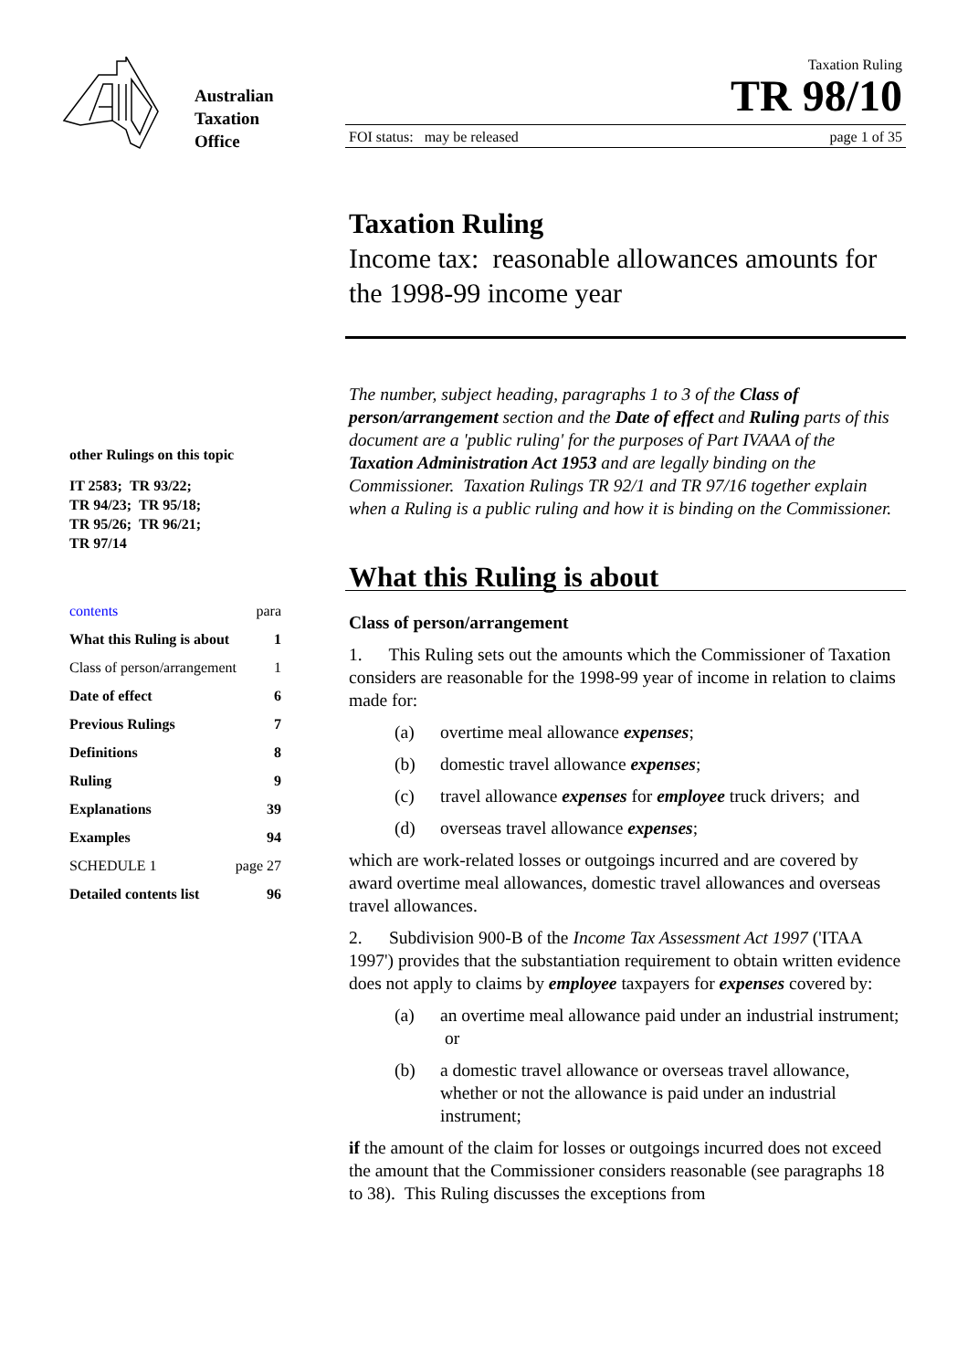Australian
Taxation
Office
Taxation Ruling
TR 98/10
FOI status: may be released page 1 of 35
other Rulings on this topic
IT 2583; TR 93/22;
TR 94/23; TR 95/18;
TR 95/26; TR 96/21;
TR 97/14
contents para
What this Ruling is about 1
Class of person/arrangement 1
Date of effect 6
Previous Rulings 7
Definitions 8
Ruling 9
Explanations 39
Examples 94
SCHEDULE 1 page 27
Detailed contents list 96
Taxation Ruling
Income tax: reasonable allowances amounts for the 1998-99 income year
The number, subject heading, paragraphs 1 to 3 of the Class of person/arrangement section and the Date of effect and Ruling parts of this document are a 'public ruling' for the purposes of Part IVAAA of the Taxation Administration Act 1953 and are legally binding on the Commissioner. Taxation Rulings TR 92/1 and TR 97/16 together explain when a Ruling is a public ruling and how it is binding on the Commissioner.
What this Ruling is about
Class of person/arrangement
1. This Ruling sets out the amounts which the Commissioner of Taxation considers are reasonable for the 1998-99 year of income in relation to claims made for:
(a) overtime meal allowance expenses;
(b) domestic travel allowance expenses;
(c) travel allowance expenses for employee truck drivers; and
(d) overseas travel allowance expenses;
which are work-related losses or outgoings incurred and are covered by award overtime meal allowances, domestic travel allowances and overseas travel allowances.
2. Subdivision 900-B of the Income Tax Assessment Act 1997 ('ITAA 1997') provides that the substantiation requirement to obtain written evidence does not apply to claims by employee taxpayers for expenses covered by:
(a) an overtime meal allowance paid under an industrial instrument; or
(b) a domestic travel allowance or overseas travel allowance, whether or not the allowance is paid under an industrial instrument;
if the amount of the claim for losses or outgoings incurred does not exceed the amount that the Commissioner considers reasonable (see paragraphs 18 to 38). This Ruling discusses the exceptions from